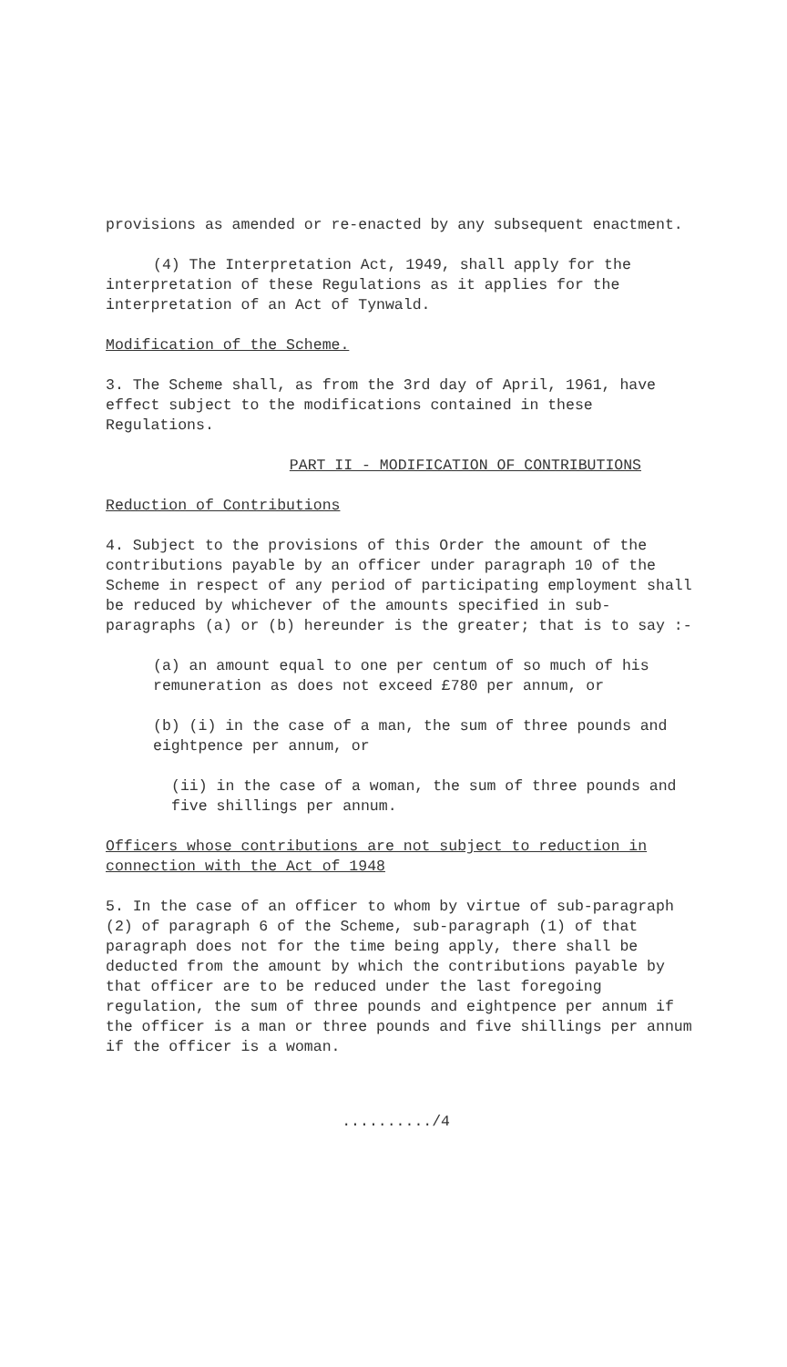provisions as amended or re-enacted by any subsequent enactment.
(4) The Interpretation Act, 1949, shall apply for the interpretation of these Regulations as it applies for the interpretation of an Act of Tynwald.
Modification of the Scheme.
3. The Scheme shall, as from the 3rd day of April, 1961, have effect subject to the modifications contained in these Regulations.
PART II - MODIFICATION OF CONTRIBUTIONS
Reduction of Contributions
4. Subject to the provisions of this Order the amount of the contributions payable by an officer under paragraph 10 of the Scheme in respect of any period of participating employment shall be reduced by whichever of the amounts specified in sub-paragraphs (a) or (b) hereunder is the greater; that is to say :-
(a) an amount equal to one per centum of so much of his remuneration as does not exceed £780 per annum, or
(b) (i) in the case of a man, the sum of three pounds and eightpence per annum, or
(ii) in the case of a woman, the sum of three pounds and five shillings per annum.
Officers whose contributions are not subject to reduction in connection with the Act of 1948
5. In the case of an officer to whom by virtue of sub-paragraph (2) of paragraph 6 of the Scheme, sub-paragraph (1) of that paragraph does not for the time being apply, there shall be deducted from the amount by which the contributions payable by that officer are to be reduced under the last foregoing regulation, the sum of three pounds and eightpence per annum if the officer is a man or three pounds and five shillings per annum if the officer is a woman.
........../4